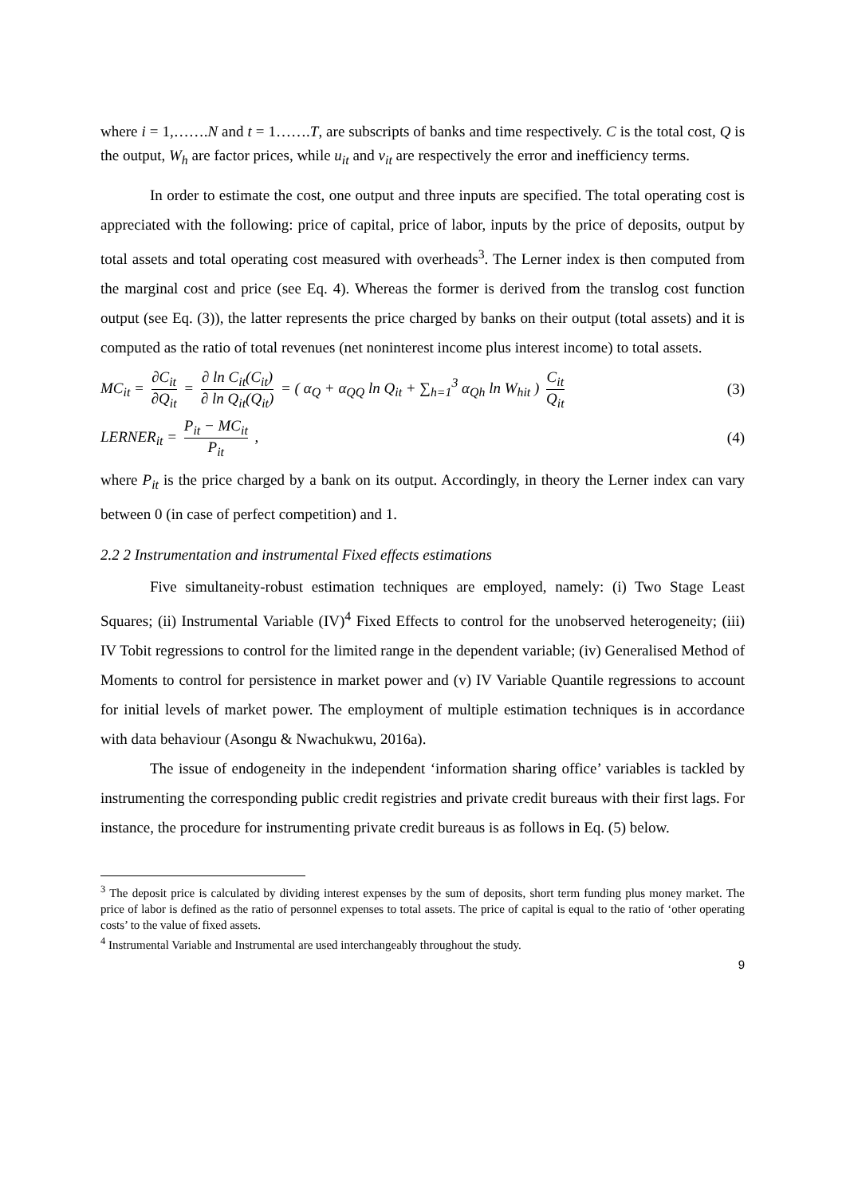where i = 1,…….N and t = 1…….T, are subscripts of banks and time respectively. C is the total cost, Q is the output, W<sub>h</sub> are factor prices, while u<sub>it</sub> and v<sub>it</sub> are respectively the error and inefficiency terms.
In order to estimate the cost, one output and three inputs are specified. The total operating cost is appreciated with the following: price of capital, price of labor, inputs by the price of deposits, output by total assets and total operating cost measured with overheads<sup>3</sup>. The Lerner index is then computed from the marginal cost and price (see Eq. 4). Whereas the former is derived from the translog cost function output (see Eq. (3)), the latter represents the price charged by banks on their output (total assets) and it is computed as the ratio of total revenues (net noninterest income plus interest income) to total assets.
MC<sub>it</sub> = ∂C<sub>it</sub> ∂Q<sub>it</sub> = ∂ ln C<sub>it</sub>(C<sub>it</sub>) ∂ ln Q<sub>it</sub>(Q<sub>it</sub>) = ( α<sub>Q</sub> + α<sub>QQ</sub> ln Q<sub>it</sub> + ∑<sub>h=1</sub><sup>3</sup> α<sub>Qh</sub> ln W<sub>hit</sub> ) C<sub>it</sub> Q<sub>it</sub> (3)
LERNER<sub>it</sub> = P<sub>it</sub> − MC<sub>it</sub> P<sub>it</sub> , (4)
where P<sub>it</sub> is the price charged by a bank on its output. Accordingly, in theory the Lerner index can vary between 0 (in case of perfect competition) and 1.
2.2 2 Instrumentation and instrumental Fixed effects estimations
Five simultaneity-robust estimation techniques are employed, namely: (i) Two Stage Least Squares; (ii) Instrumental Variable (IV)<sup>4</sup> Fixed Effects to control for the unobserved heterogeneity; (iii) IV Tobit regressions to control for the limited range in the dependent variable; (iv) Generalised Method of Moments to control for persistence in market power and (v) IV Variable Quantile regressions to account for initial levels of market power. The employment of multiple estimation techniques is in accordance with data behaviour (Asongu & Nwachukwu, 2016a).
The issue of endogeneity in the independent ‘information sharing office’ variables is tackled by instrumenting the corresponding public credit registries and private credit bureaus with their first lags. For instance, the procedure for instrumenting private credit bureaus is as follows in Eq. (5) below.
<sup>3</sup> The deposit price is calculated by dividing interest expenses by the sum of deposits, short term funding plus money market. The price of labor is defined as the ratio of personnel expenses to total assets. The price of capital is equal to the ratio of ‘other operating costs’ to the value of fixed assets.
<sup>4</sup> Instrumental Variable and Instrumental are used interchangeably throughout the study.
9